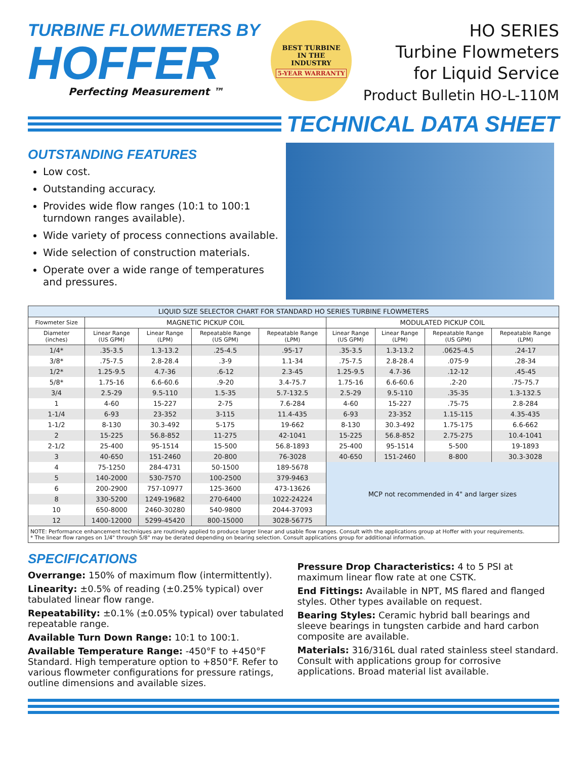TURBINE FLOWMETERS BY
HOFFER
Perfecting Measurement ™
BEST TURBINE
IN THE
INDUSTRY
5-YEAR WARRANTY
HO SERIES
Turbine Flowmeters
for Liquid Service
Product Bulletin HO-L-110M
TECHNICAL DATA SHEET
OUTSTANDING FEATURES
Low cost.
Outstanding accuracy.
Provides wide flow ranges (10:1 to 100:1 turndown ranges available).
Wide variety of process connections available.
Wide selection of construction materials.
Operate over a wide range of temperatures and pressures.
| LIQUID SIZE SELECTOR CHART FOR STANDARD HO SERIES TURBINE FLOWMETERS | | | | | | | | |
| Flowmeter Size | MAGNETIC PICKUP COIL | | | | MODULATED PICKUP COIL | | | |
| Diameter (inches) | Linear Range (US GPM) | Linear Range (LPM) | Repeatable Range (US GPM) | Repeatable Range (LPM) | Linear Range (US GPM) | Linear Range (LPM) | Repeatable Range (US GPM) | Repeatable Range (LPM) |
| 1/4* | .35-3.5 | 1.3-13.2 | .25-4.5 | .95-17 | .35-3.5 | 1.3-13.2 | .0625-4.5 | .24-17 |
| 3/8* | .75-7.5 | 2.8-28.4 | .3-9 | 1.1-34 | .75-7.5 | 2.8-28.4 | .075-9 | .28-34 |
| 1/2* | 1.25-9.5 | 4.7-36 | .6-12 | 2.3-45 | 1.25-9.5 | 4.7-36 | .12-12 | .45-45 |
| 5/8* | 1.75-16 | 6.6-60.6 | .9-20 | 3.4-75.7 | 1.75-16 | 6.6-60.6 | .2-20 | .75-75.7 |
| 3/4 | 2.5-29 | 9.5-110 | 1.5-35 | 5.7-132.5 | 2.5-29 | 9.5-110 | .35-35 | 1.3-132.5 |
| 1 | 4-60 | 15-227 | 2-75 | 7.6-284 | 4-60 | 15-227 | .75-75 | 2.8-284 |
| 1-1/4 | 6-93 | 23-352 | 3-115 | 11.4-435 | 6-93 | 23-352 | 1.15-115 | 4.35-435 |
| 1-1/2 | 8-130 | 30.3-492 | 5-175 | 19-662 | 8-130 | 30.3-492 | 1.75-175 | 6.6-662 |
| 2 | 15-225 | 56.8-852 | 11-275 | 42-1041 | 15-225 | 56.8-852 | 2.75-275 | 10.4-1041 |
| 2-1/2 | 25-400 | 95-1514 | 15-500 | 56.8-1893 | 25-400 | 95-1514 | 5-500 | 19-1893 |
| 3 | 40-650 | 151-2460 | 20-800 | 76-3028 | 40-650 | 151-2460 | 8-800 | 30.3-3028 |
| 4 | 75-1250 | 284-4731 | 50-1500 | 189-5678 | MCP not recommended in 4" and larger sizes | | | |
| 5 | 140-2000 | 530-7570 | 100-2500 | 379-9463 | | | | |
| 6 | 200-2900 | 757-10977 | 125-3600 | 473-13626 | | | | |
| 8 | 330-5200 | 1249-19682 | 270-6400 | 1022-24224 | | | | |
| 10 | 650-8000 | 2460-30280 | 540-9800 | 2044-37093 | | | | |
| 12 | 1400-12000 | 5299-45420 | 800-15000 | 3028-56775 | | | | |
| NOTE: Performance enhancement techniques are routinely applied to produce larger linear and usable flow ranges. Consult with the applications group at Hoffer with your requirements. * The linear flow ranges on 1/4" through 5/8" may be derated depending on bearing selection. Consult applications group for additional information. | | | | | | | | |
SPECIFICATIONS
Overrange: 150% of maximum flow (intermittently).
Linearity: ±0.5% of reading (±0.25% typical) over tabulated linear flow range.
Repeatability: ±0.1% (±0.05% typical) over tabulated repeatable range.
Available Turn Down Range: 10:1 to 100:1.
Available Temperature Range: -450°F to +450°F Standard. High temperature option to +850°F. Refer to various flowmeter configurations for pressure ratings, outline dimensions and available sizes.
Pressure Drop Characteristics: 4 to 5 PSI at maximum linear flow rate at one CSTK.
End Fittings: Available in NPT, MS flared and flanged styles. Other types available on request.
Bearing Styles: Ceramic hybrid ball bearings and sleeve bearings in tungsten carbide and hard carbon composite are available.
Materials: 316/316L dual rated stainless steel standard. Consult with applications group for corrosive applications. Broad material list available.